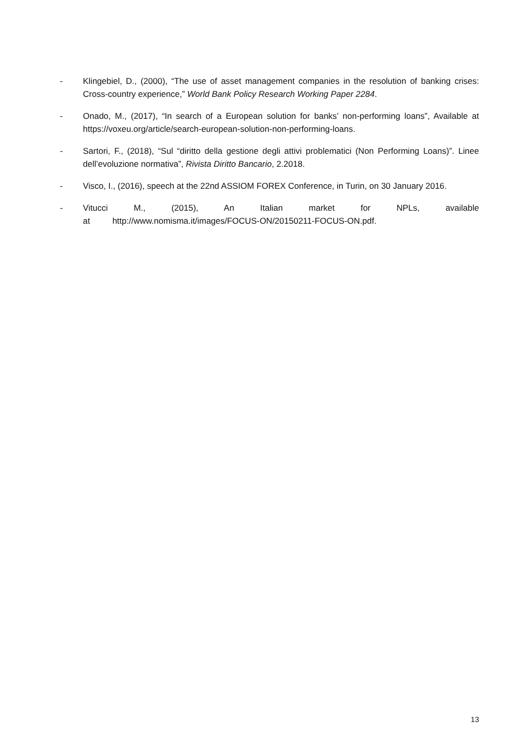- Klingebiel, D., (2000), “The use of asset management companies in the resolution of banking crises: Cross-country experience,” World Bank Policy Research Working Paper 2284.
- Onado, M., (2017), “In search of a European solution for banks’ non-performing loans”, Available at https://voxeu.org/article/search-european-solution-non-performing-loans.
- Sartori, F., (2018), “Sul “diritto della gestione degli attivi problematici (Non Performing Loans)”. Linee dell’evoluzione normativa”, Rivista Diritto Bancario, 2.2018.
- Visco, I., (2016), speech at the 22nd ASSIOM FOREX Conference, in Turin, on 30 January 2016.
- Vitucci M., (2015), An Italian market for NPLs, available at http://www.nomisma.it/images/FOCUS-ON/20150211-FOCUS-ON.pdf.
13